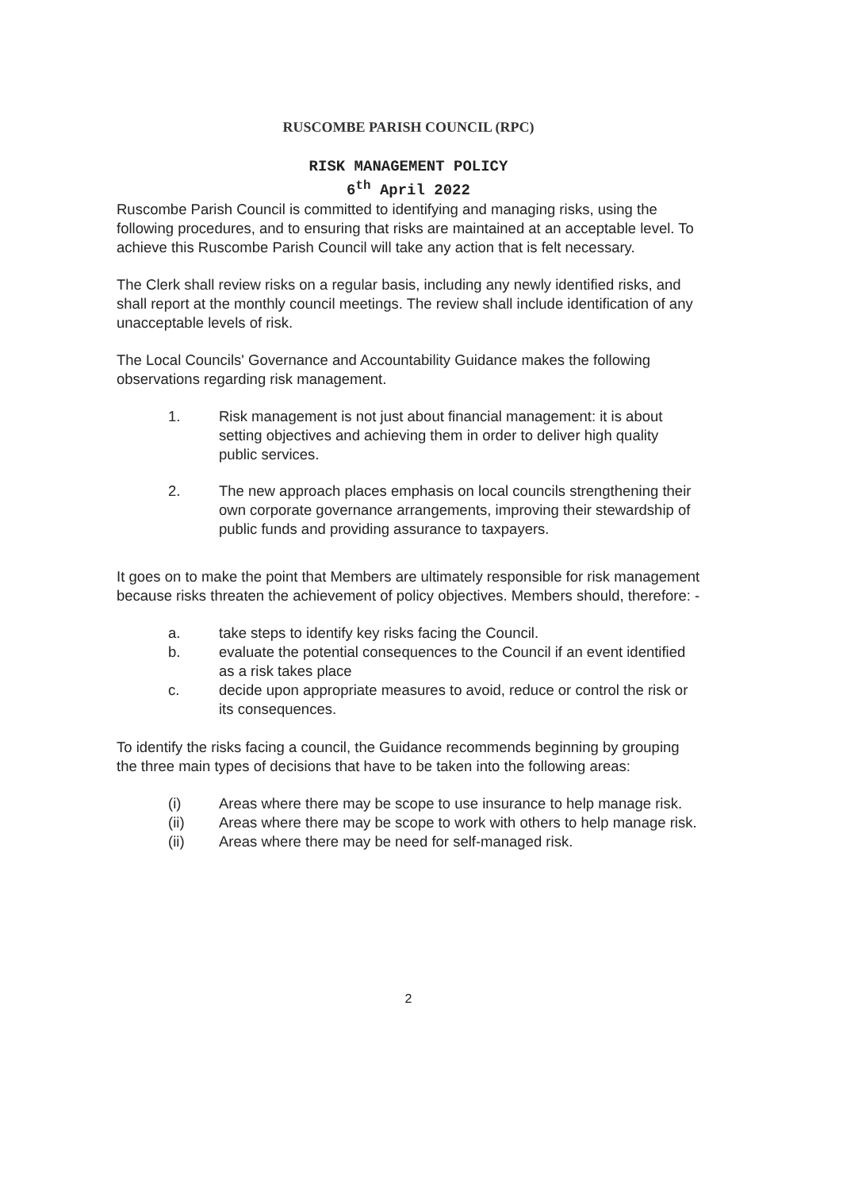RUSCOMBE PARISH COUNCIL (RPC)
RISK MANAGEMENT POLICY
6<sup>th</sup> April 2022
Ruscombe Parish Council is committed to identifying and managing risks, using the following procedures, and to ensuring that risks are maintained at an acceptable level. To achieve this Ruscombe Parish Council will take any action that is felt necessary.
The Clerk shall review risks on a regular basis, including any newly identified risks, and shall report at the monthly council meetings. The review shall include identification of any unacceptable levels of risk.
The Local Councils' Governance and Accountability Guidance makes the following observations regarding risk management.
1. Risk management is not just about financial management: it is about setting objectives and achieving them in order to deliver high quality public services.
2. The new approach places emphasis on local councils strengthening their own corporate governance arrangements, improving their stewardship of public funds and providing assurance to taxpayers.
It goes on to make the point that Members are ultimately responsible for risk management because risks threaten the achievement of policy objectives. Members should, therefore: -
a. take steps to identify key risks facing the Council.
b. evaluate the potential consequences to the Council if an event identified as a risk takes place
c. decide upon appropriate measures to avoid, reduce or control the risk or its consequences.
To identify the risks facing a council, the Guidance recommends beginning by grouping the three main types of decisions that have to be taken into the following areas:
(i) Areas where there may be scope to use insurance to help manage risk.
(ii) Areas where there may be scope to work with others to help manage risk.
(ii) Areas where there may be need for self-managed risk.
2